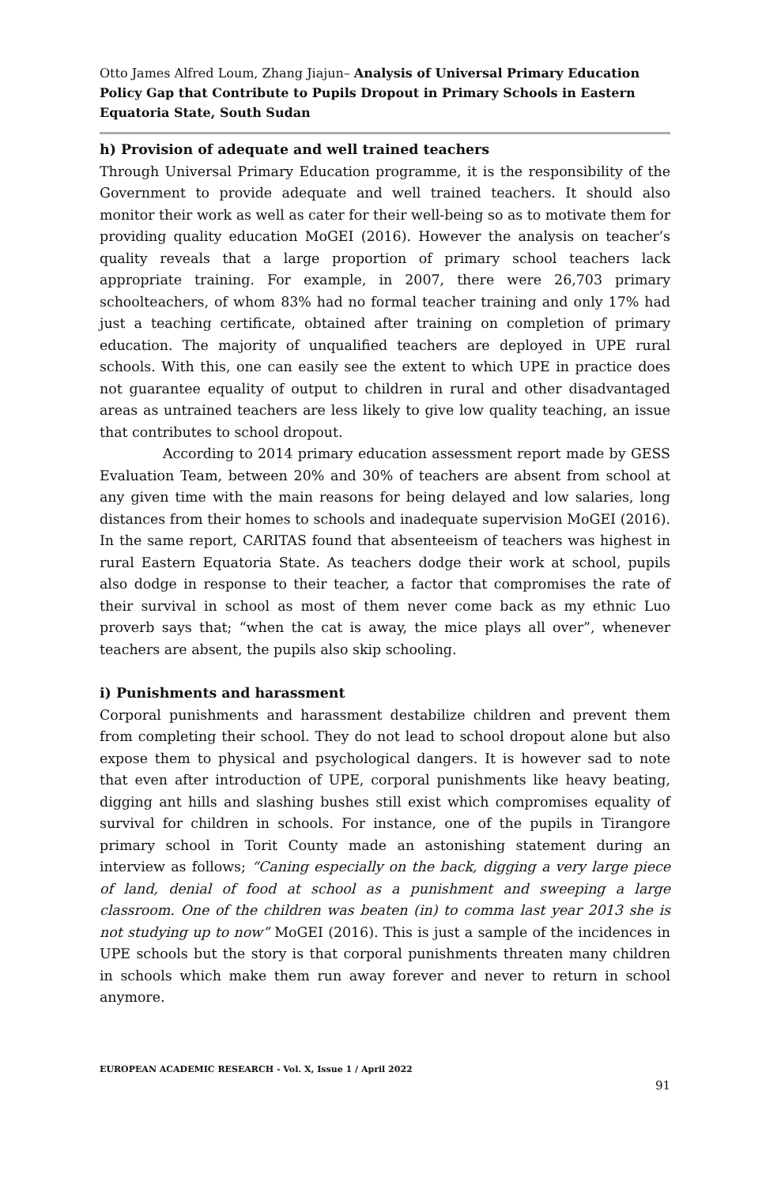Otto James Alfred Loum, Zhang Jiajun– Analysis of Universal Primary Education Policy Gap that Contribute to Pupils Dropout in Primary Schools in Eastern Equatoria State, South Sudan
h) Provision of adequate and well trained teachers
Through Universal Primary Education programme, it is the responsibility of the Government to provide adequate and well trained teachers. It should also monitor their work as well as cater for their well-being so as to motivate them for providing quality education MoGEI (2016). However the analysis on teacher’s quality reveals that a large proportion of primary school teachers lack appropriate training. For example, in 2007, there were 26,703 primary schoolteachers, of whom 83% had no formal teacher training and only 17% had just a teaching certificate, obtained after training on completion of primary education. The majority of unqualified teachers are deployed in UPE rural schools. With this, one can easily see the extent to which UPE in practice does not guarantee equality of output to children in rural and other disadvantaged areas as untrained teachers are less likely to give low quality teaching, an issue that contributes to school dropout.
According to 2014 primary education assessment report made by GESS Evaluation Team, between 20% and 30% of teachers are absent from school at any given time with the main reasons for being delayed and low salaries, long distances from their homes to schools and inadequate supervision MoGEI (2016). In the same report, CARITAS found that absenteeism of teachers was highest in rural Eastern Equatoria State. As teachers dodge their work at school, pupils also dodge in response to their teacher, a factor that compromises the rate of their survival in school as most of them never come back as my ethnic Luo proverb says that; “when the cat is away, the mice plays all over”, whenever teachers are absent, the pupils also skip schooling.
i) Punishments and harassment
Corporal punishments and harassment destabilize children and prevent them from completing their school. They do not lead to school dropout alone but also expose them to physical and psychological dangers. It is however sad to note that even after introduction of UPE, corporal punishments like heavy beating, digging ant hills and slashing bushes still exist which compromises equality of survival for children in schools. For instance, one of the pupils in Tirangore primary school in Torit County made an astonishing statement during an interview as follows; “Caning especially on the back, digging a very large piece of land, denial of food at school as a punishment and sweeping a large classroom. One of the children was beaten (in) to comma last year 2013 she is not studying up to now” MoGEI (2016). This is just a sample of the incidences in UPE schools but the story is that corporal punishments threaten many children in schools which make them run away forever and never to return in school anymore.
EUROPEAN ACADEMIC RESEARCH - Vol. X, Issue 1 / April 2022
91